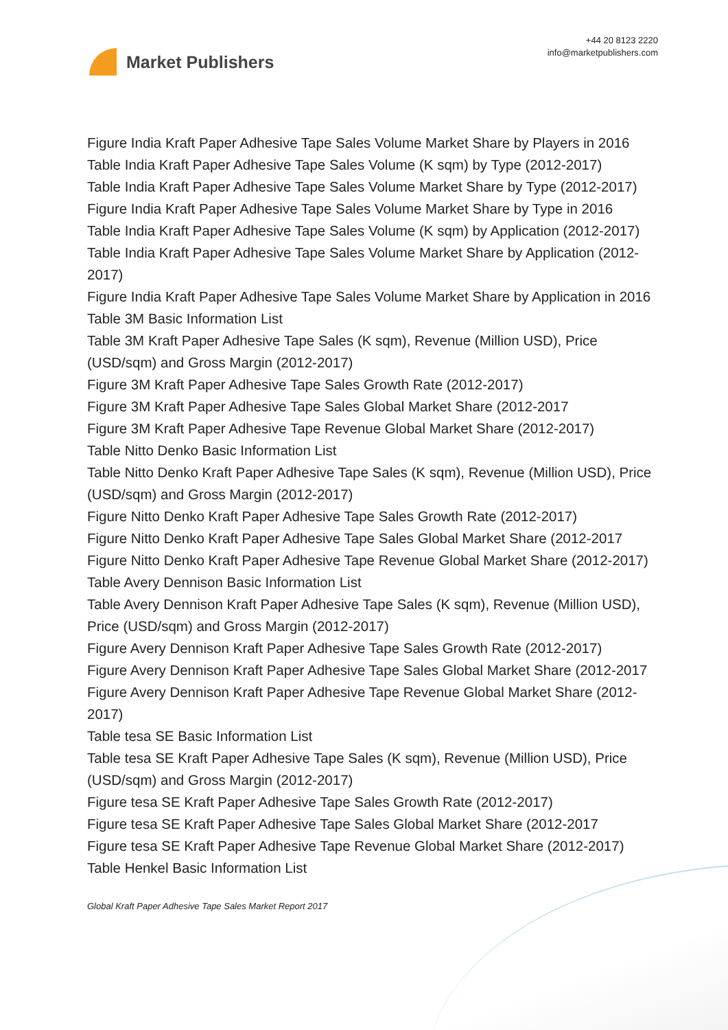Market Publishers
+44 20 8123 2220
info@marketpublishers.com
Figure India Kraft Paper Adhesive Tape Sales Volume Market Share by Players in 2016
Table India Kraft Paper Adhesive Tape Sales Volume (K sqm) by Type (2012-2017)
Table India Kraft Paper Adhesive Tape Sales Volume Market Share by Type (2012-2017)
Figure India Kraft Paper Adhesive Tape Sales Volume Market Share by Type in 2016
Table India Kraft Paper Adhesive Tape Sales Volume (K sqm) by Application (2012-2017)
Table India Kraft Paper Adhesive Tape Sales Volume Market Share by Application (2012-2017)
Figure India Kraft Paper Adhesive Tape Sales Volume Market Share by Application in 2016
Table 3M Basic Information List
Table 3M Kraft Paper Adhesive Tape Sales (K sqm), Revenue (Million USD), Price (USD/sqm) and Gross Margin (2012-2017)
Figure 3M Kraft Paper Adhesive Tape Sales Growth Rate (2012-2017)
Figure 3M Kraft Paper Adhesive Tape Sales Global Market Share (2012-2017
Figure 3M Kraft Paper Adhesive Tape Revenue Global Market Share (2012-2017)
Table Nitto Denko Basic Information List
Table Nitto Denko Kraft Paper Adhesive Tape Sales (K sqm), Revenue (Million USD), Price (USD/sqm) and Gross Margin (2012-2017)
Figure Nitto Denko Kraft Paper Adhesive Tape Sales Growth Rate (2012-2017)
Figure Nitto Denko Kraft Paper Adhesive Tape Sales Global Market Share (2012-2017
Figure Nitto Denko Kraft Paper Adhesive Tape Revenue Global Market Share (2012-2017)
Table Avery Dennison Basic Information List
Table Avery Dennison Kraft Paper Adhesive Tape Sales (K sqm), Revenue (Million USD), Price (USD/sqm) and Gross Margin (2012-2017)
Figure Avery Dennison Kraft Paper Adhesive Tape Sales Growth Rate (2012-2017)
Figure Avery Dennison Kraft Paper Adhesive Tape Sales Global Market Share (2012-2017
Figure Avery Dennison Kraft Paper Adhesive Tape Revenue Global Market Share (2012-2017)
Table tesa SE Basic Information List
Table tesa SE Kraft Paper Adhesive Tape Sales (K sqm), Revenue (Million USD), Price (USD/sqm) and Gross Margin (2012-2017)
Figure tesa SE Kraft Paper Adhesive Tape Sales Growth Rate (2012-2017)
Figure tesa SE Kraft Paper Adhesive Tape Sales Global Market Share (2012-2017
Figure tesa SE Kraft Paper Adhesive Tape Revenue Global Market Share (2012-2017)
Table Henkel Basic Information List
Global Kraft Paper Adhesive Tape Sales Market Report 2017